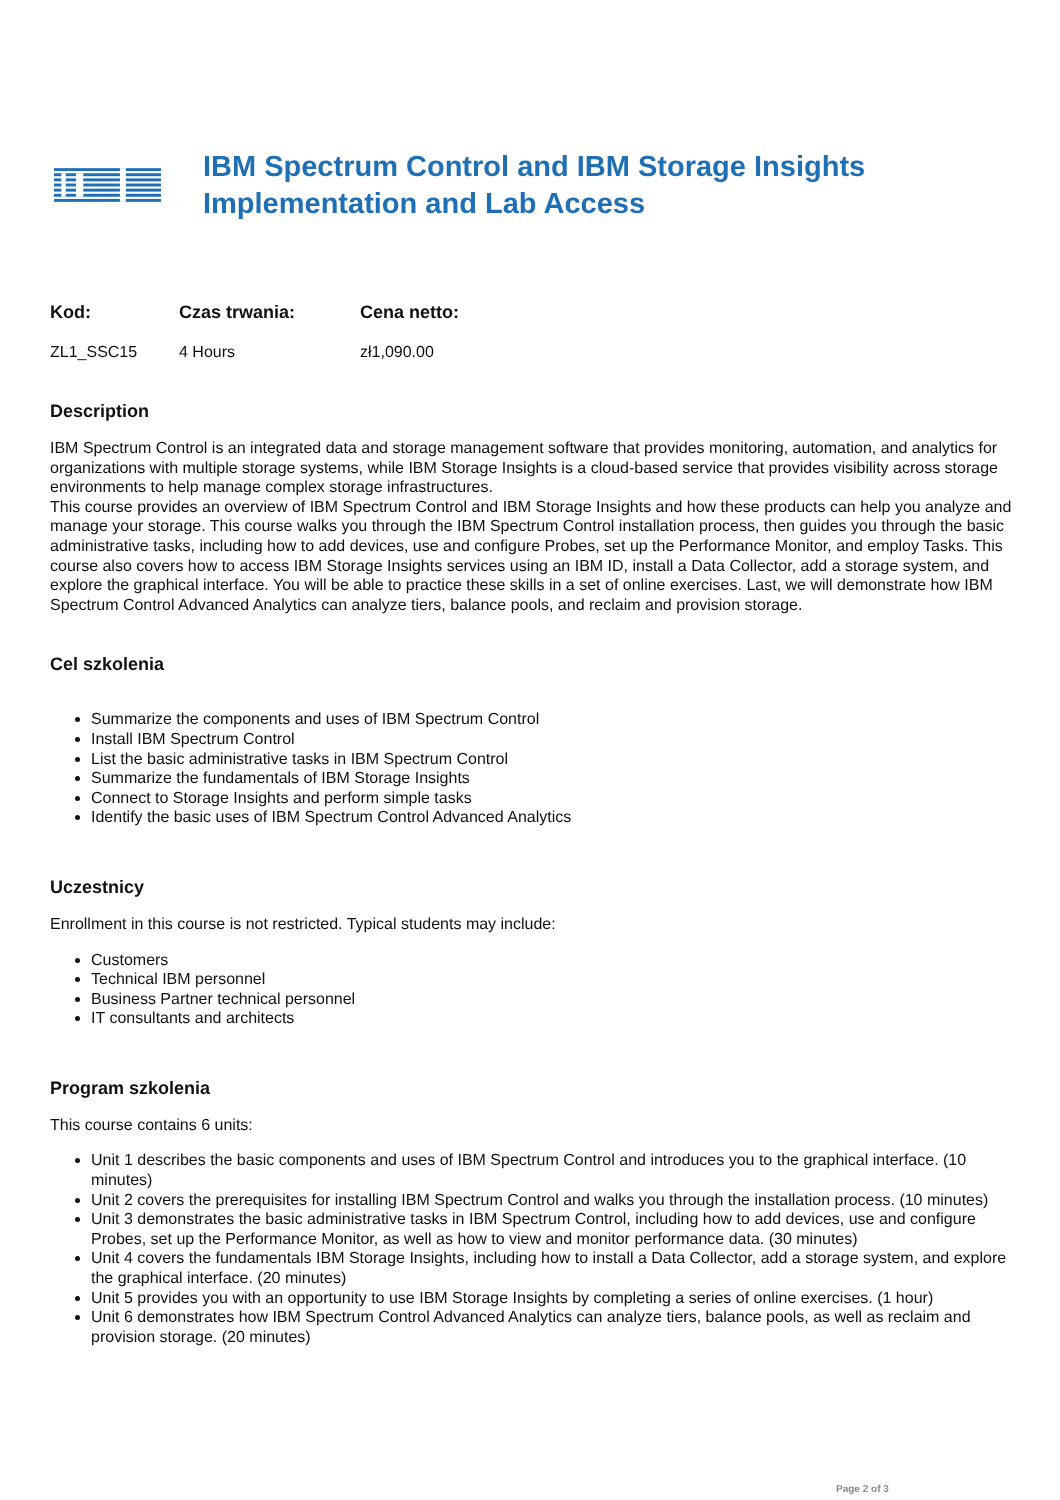IBM Spectrum Control and IBM Storage Insights Implementation and Lab Access
| Kod: | Czas trwania: | Cena netto: |
| --- | --- | --- |
| ZL1_SSC15 | 4 Hours | zł1,090.00 |
Description
IBM Spectrum Control is an integrated data and storage management software that provides monitoring, automation, and analytics for organizations with multiple storage systems, while IBM Storage Insights is a cloud-based service that provides visibility across storage environments to help manage complex storage infrastructures.
This course provides an overview of IBM Spectrum Control and IBM Storage Insights and how these products can help you analyze and manage your storage. This course walks you through the IBM Spectrum Control installation process, then guides you through the basic administrative tasks, including how to add devices, use and configure Probes, set up the Performance Monitor, and employ Tasks. This course also covers how to access IBM Storage Insights services using an IBM ID, install a Data Collector, add a storage system, and explore the graphical interface. You will be able to practice these skills in a set of online exercises. Last, we will demonstrate how IBM Spectrum Control Advanced Analytics can analyze tiers, balance pools, and reclaim and provision storage.
Cel szkolenia
Summarize the components and uses of IBM Spectrum Control
Install IBM Spectrum Control
List the basic administrative tasks in IBM Spectrum Control
Summarize the fundamentals of IBM Storage Insights
Connect to Storage Insights and perform simple tasks
Identify the basic uses of IBM Spectrum Control Advanced Analytics
Uczestnicy
Enrollment in this course is not restricted. Typical students may include:
Customers
Technical IBM personnel
Business Partner technical personnel
IT consultants and architects
Program szkolenia
This course contains 6 units:
Unit 1 describes the basic components and uses of IBM Spectrum Control and introduces you to the graphical interface. (10 minutes)
Unit 2 covers the prerequisites for installing IBM Spectrum Control and walks you through the installation process. (10 minutes)
Unit 3 demonstrates the basic administrative tasks in IBM Spectrum Control, including how to add devices, use and configure Probes, set up the Performance Monitor, as well as how to view and monitor performance data. (30 minutes)
Unit 4 covers the fundamentals IBM Storage Insights, including how to install a Data Collector, add a storage system, and explore the graphical interface. (20 minutes)
Unit 5 provides you with an opportunity to use IBM Storage Insights by completing a series of online exercises. (1 hour)
Unit 6 demonstrates how IBM Spectrum Control Advanced Analytics can analyze tiers, balance pools, as well as reclaim and provision storage. (20 minutes)
Page 2 of 3